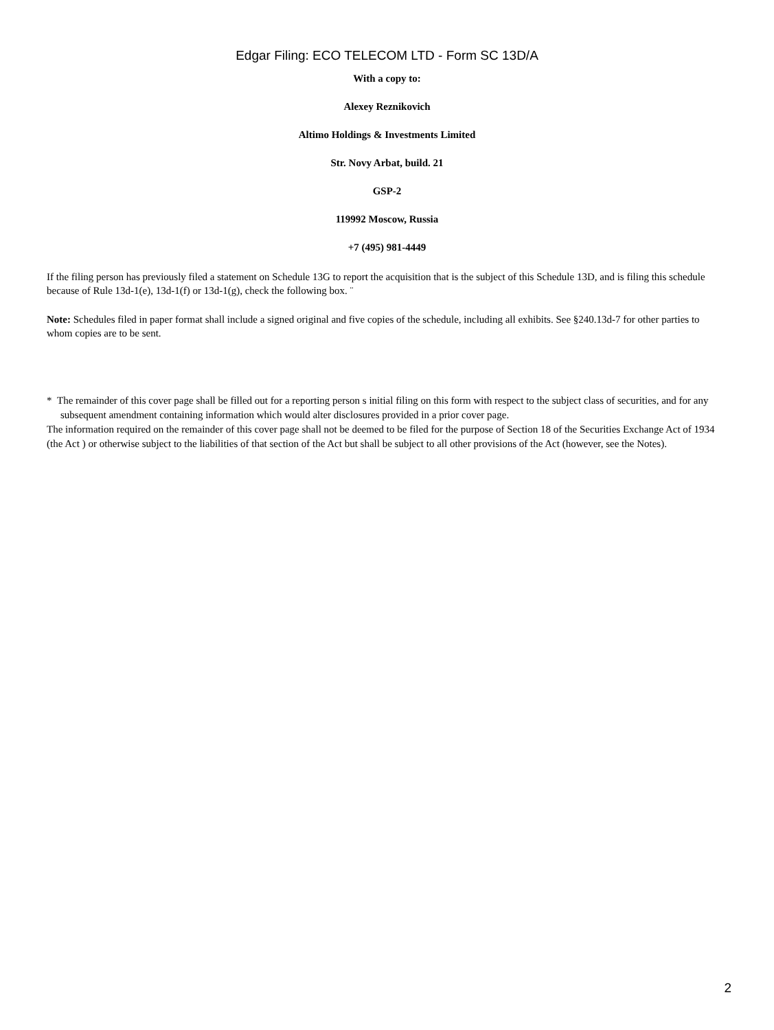Edgar Filing: ECO TELECOM LTD - Form SC 13D/A
With a copy to:
Alexey Reznikovich
Altimo Holdings & Investments Limited
Str. Novy Arbat, build. 21
GSP-2
119992 Moscow, Russia
+7 (495) 981-4449
If the filing person has previously filed a statement on Schedule 13G to report the acquisition that is the subject of this Schedule 13D, and is filing this schedule because of Rule 13d-1(e), 13d-1(f) or 13d-1(g), check the following box. ¨
Note: Schedules filed in paper format shall include a signed original and five copies of the schedule, including all exhibits. See §240.13d-7 for other parties to whom copies are to be sent.
* The remainder of this cover page shall be filled out for a reporting person s initial filing on this form with respect to the subject class of securities, and for any subsequent amendment containing information which would alter disclosures provided in a prior cover page.
The information required on the remainder of this cover page shall not be deemed to be filed for the purpose of Section 18 of the Securities Exchange Act of 1934 (the Act ) or otherwise subject to the liabilities of that section of the Act but shall be subject to all other provisions of the Act (however, see the Notes).
2